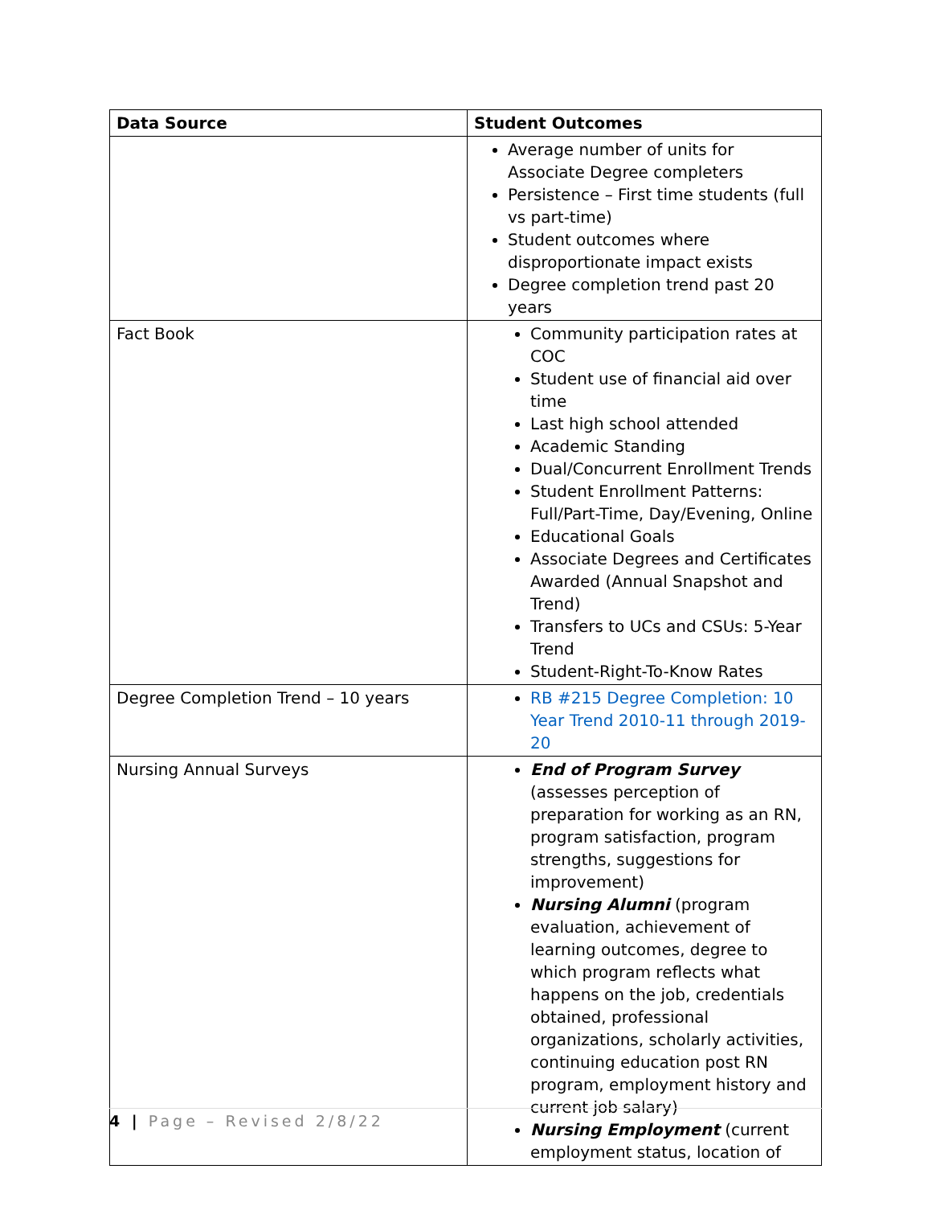| Data Source | Student Outcomes |
| --- | --- |
| | Average number of units for Associate Degree completers Persistence – First time students (full vs part-time) Student outcomes where disproportionate impact exists Degree completion trend past 20 years |
| Fact Book | Community participation rates at COC Student use of financial aid over time Last high school attended Academic Standing Dual/Concurrent Enrollment Trends Student Enrollment Patterns: Full/Part-Time, Day/Evening, Online Educational Goals Associate Degrees and Certificates Awarded (Annual Snapshot and Trend) Transfers to UCs and CSUs: 5-Year Trend Student-Right-To-Know Rates |
| Degree Completion Trend – 10 years | RB #215 Degree Completion: 10 Year Trend 2010-11 through 2019-20 |
| Nursing Annual Surveys | End of Program Survey (assesses perception of preparation for working as an RN, program satisfaction, program strengths, suggestions for improvement) Nursing Alumni (program evaluation, achievement of learning outcomes, degree to which program reflects what happens on the job, credentials obtained, professional organizations, scholarly activities, continuing education post RN program, employment history and current job salary) Nursing Employment (current employment status, location of |
4 | Page – Revised 2/8/22